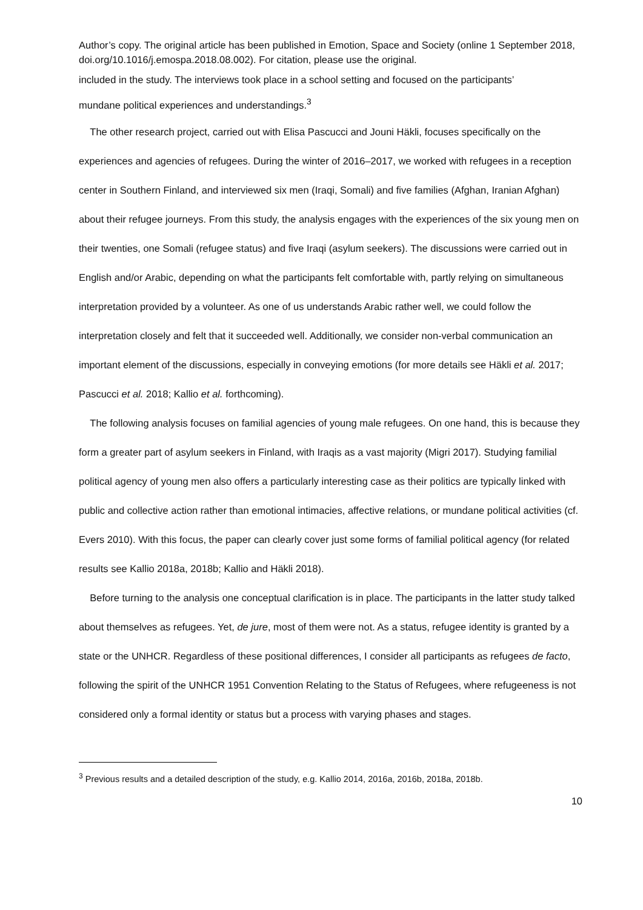Author’s copy. The original article has been published in Emotion, Space and Society (online 1 September 2018, doi.org/10.1016/j.emospa.2018.08.002). For citation, please use the original.
included in the study. The interviews took place in a school setting and focused on the participants’
mundane political experiences and understandings.<sup>3</sup>
The other research project, carried out with Elisa Pascucci and Jouni Häkli, focuses specifically on the experiences and agencies of refugees. During the winter of 2016–2017, we worked with refugees in a reception center in Southern Finland, and interviewed six men (Iraqi, Somali) and five families (Afghan, Iranian Afghan) about their refugee journeys. From this study, the analysis engages with the experiences of the six young men on their twenties, one Somali (refugee status) and five Iraqi (asylum seekers). The discussions were carried out in English and/or Arabic, depending on what the participants felt comfortable with, partly relying on simultaneous interpretation provided by a volunteer. As one of us understands Arabic rather well, we could follow the interpretation closely and felt that it succeeded well. Additionally, we consider non-verbal communication an important element of the discussions, especially in conveying emotions (for more details see Häkli et al. 2017; Pascucci et al. 2018; Kallio et al. forthcoming).
The following analysis focuses on familial agencies of young male refugees. On one hand, this is because they form a greater part of asylum seekers in Finland, with Iraqis as a vast majority (Migri 2017). Studying familial political agency of young men also offers a particularly interesting case as their politics are typically linked with public and collective action rather than emotional intimacies, affective relations, or mundane political activities (cf. Evers 2010). With this focus, the paper can clearly cover just some forms of familial political agency (for related results see Kallio 2018a, 2018b; Kallio and Häkli 2018).
Before turning to the analysis one conceptual clarification is in place. The participants in the latter study talked about themselves as refugees. Yet, de jure, most of them were not. As a status, refugee identity is granted by a state or the UNHCR. Regardless of these positional differences, I consider all participants as refugees de facto, following the spirit of the UNHCR 1951 Convention Relating to the Status of Refugees, where refugeeness is not considered only a formal identity or status but a process with varying phases and stages.
<sup>3</sup> Previous results and a detailed description of the study, e.g. Kallio 2014, 2016a, 2016b, 2018a, 2018b.
10